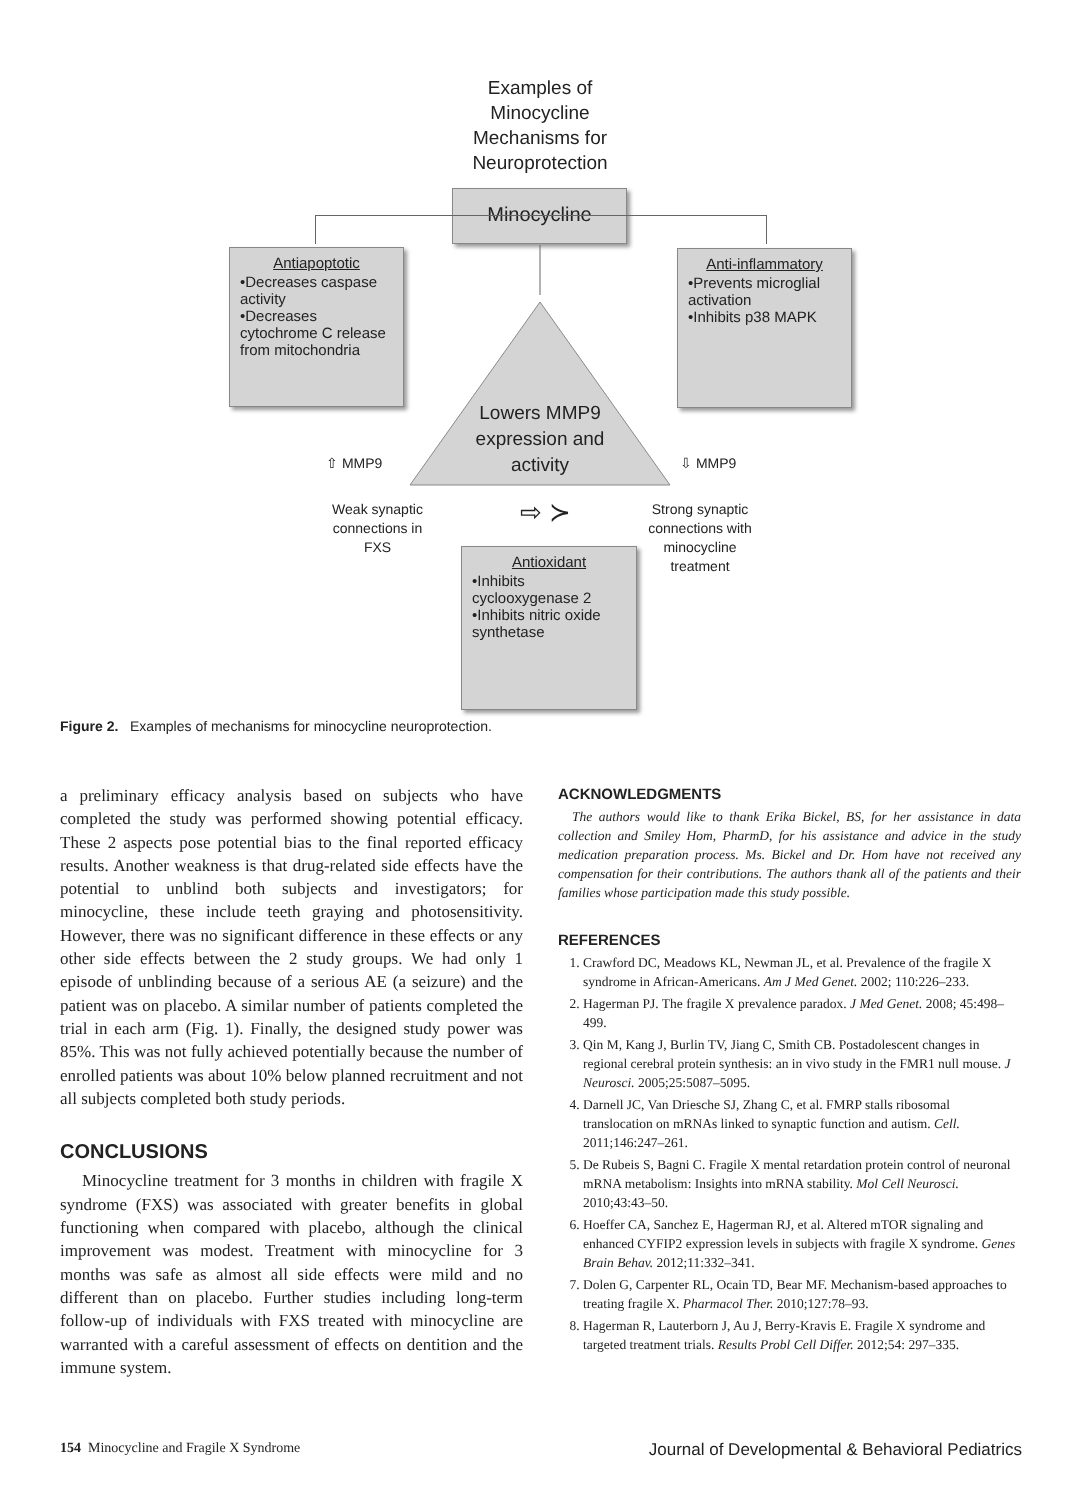Examples of Minocycline Mechanisms for Neuroprotection
Minocycline
Antiapoptotic
•Decreases caspase activity
•Decreases cytochrome C release from mitochondria
Anti-inflammatory
•Prevents microglial activation
•Inhibits p38 MAPK
Lowers MMP9 expression and activity
⇧ MMP9 ⇩ MMP9
Weak synaptic connections in FXS
⇨ ≻
Strong synaptic connections with minocycline treatment
Antioxidant
•Inhibits cyclooxygenase 2
•Inhibits nitric oxide synthetase
Figure 2. Examples of mechanisms for minocycline neuroprotection.
a preliminary efficacy analysis based on subjects who have completed the study was performed showing potential efficacy. These 2 aspects pose potential bias to the final reported efficacy results. Another weakness is that drug-related side effects have the potential to unblind both subjects and investigators; for minocycline, these include teeth graying and photosensitivity. However, there was no significant difference in these effects or any other side effects between the 2 study groups. We had only 1 episode of unblinding because of a serious AE (a seizure) and the patient was on placebo. A similar number of patients completed the trial in each arm (Fig. 1). Finally, the designed study power was 85%. This was not fully achieved potentially because the number of enrolled patients was about 10% below planned recruitment and not all subjects completed both study periods.
CONCLUSIONS
Minocycline treatment for 3 months in children with fragile X syndrome (FXS) was associated with greater benefits in global functioning when compared with placebo, although the clinical improvement was modest. Treatment with minocycline for 3 months was safe as almost all side effects were mild and no different than on placebo. Further studies including long-term follow-up of individuals with FXS treated with minocycline are warranted with a careful assessment of effects on dentition and the immune system.
ACKNOWLEDGMENTS
The authors would like to thank Erika Bickel, BS, for her assistance in data collection and Smiley Hom, PharmD, for his assistance and advice in the study medication preparation process. Ms. Bickel and Dr. Hom have not received any compensation for their contributions. The authors thank all of the patients and their families whose participation made this study possible.
REFERENCES
1. Crawford DC, Meadows KL, Newman JL, et al. Prevalence of the fragile X syndrome in African-Americans. Am J Med Genet. 2002; 110:226–233.
2. Hagerman PJ. The fragile X prevalence paradox. J Med Genet. 2008; 45:498–499.
3. Qin M, Kang J, Burlin TV, Jiang C, Smith CB. Postadolescent changes in regional cerebral protein synthesis: an in vivo study in the FMR1 null mouse. J Neurosci. 2005;25:5087–5095.
4. Darnell JC, Van Driesche SJ, Zhang C, et al. FMRP stalls ribosomal translocation on mRNAs linked to synaptic function and autism. Cell. 2011;146:247–261.
5. De Rubeis S, Bagni C. Fragile X mental retardation protein control of neuronal mRNA metabolism: Insights into mRNA stability. Mol Cell Neurosci. 2010;43:43–50.
6. Hoeffer CA, Sanchez E, Hagerman RJ, et al. Altered mTOR signaling and enhanced CYFIP2 expression levels in subjects with fragile X syndrome. Genes Brain Behav. 2012;11:332–341.
7. Dolen G, Carpenter RL, Ocain TD, Bear MF. Mechanism-based approaches to treating fragile X. Pharmacol Ther. 2010;127:78–93.
8. Hagerman R, Lauterborn J, Au J, Berry-Kravis E. Fragile X syndrome and targeted treatment trials. Results Probl Cell Differ. 2012;54: 297–335.
154 Minocycline and Fragile X Syndrome Journal of Developmental & Behavioral Pediatrics